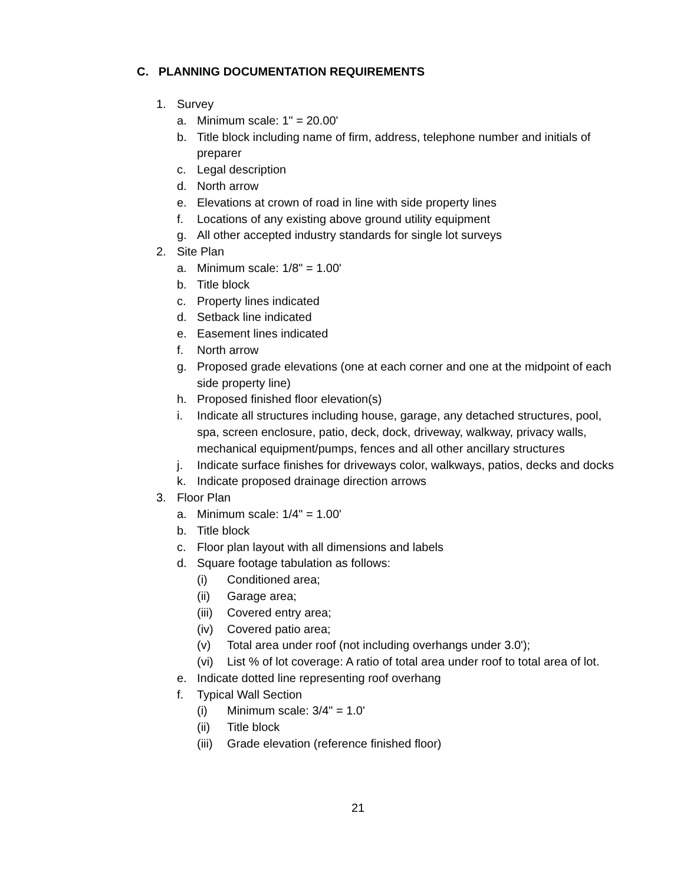C. PLANNING DOCUMENTATION REQUIREMENTS
1. Survey
a. Minimum scale: 1" = 20.00'
b. Title block including name of firm, address, telephone number and initials of preparer
c. Legal description
d. North arrow
e. Elevations at crown of road in line with side property lines
f. Locations of any existing above ground utility equipment
g. All other accepted industry standards for single lot surveys
2. Site Plan
a. Minimum scale: 1/8" = 1.00'
b. Title block
c. Property lines indicated
d. Setback line indicated
e. Easement lines indicated
f. North arrow
g. Proposed grade elevations (one at each corner and one at the midpoint of each side property line)
h. Proposed finished floor elevation(s)
i. Indicate all structures including house, garage, any detached structures, pool, spa, screen enclosure, patio, deck, dock, driveway, walkway, privacy walls, mechanical equipment/pumps, fences and all other ancillary structures
j. Indicate surface finishes for driveways color, walkways, patios, decks and docks
k. Indicate proposed drainage direction arrows
3. Floor Plan
a. Minimum scale: 1/4" = 1.00'
b. Title block
c. Floor plan layout with all dimensions and labels
d. Square footage tabulation as follows:
(i) Conditioned area;
(ii) Garage area;
(iii) Covered entry area;
(iv) Covered patio area;
(v) Total area under roof (not including overhangs under 3.0');
(vi) List % of lot coverage: A ratio of total area under roof to total area of lot.
e. Indicate dotted line representing roof overhang
f. Typical Wall Section
(i) Minimum scale: 3/4" = 1.0'
(ii) Title block
(iii) Grade elevation (reference finished floor)
21